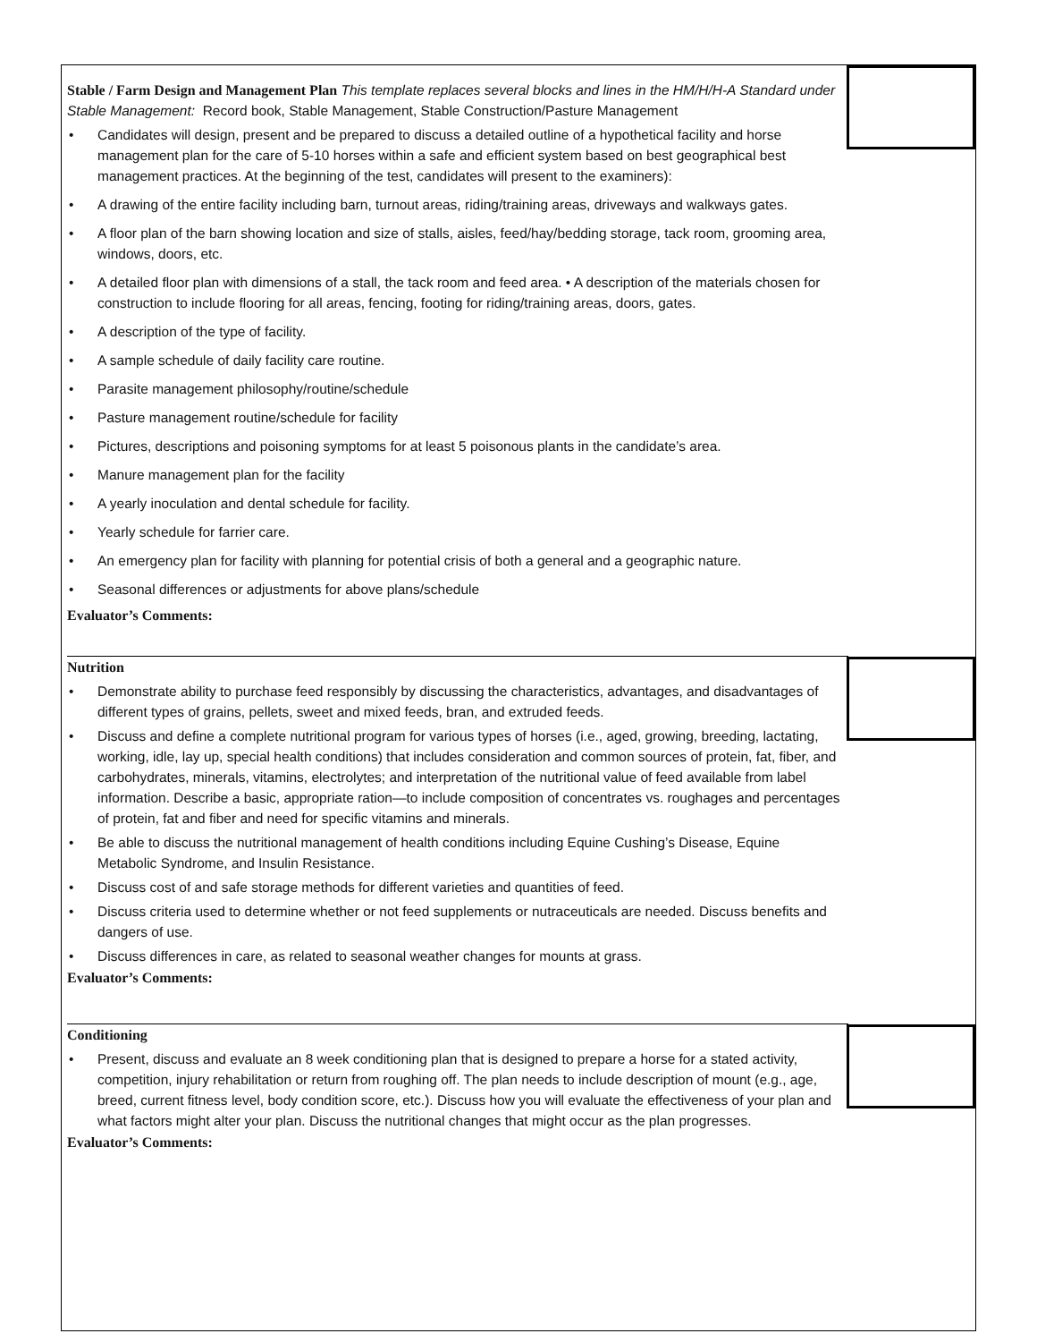Stable / Farm Design and Management Plan This template replaces several blocks and lines in the HM/H/H-A Standard under Stable Management: Record book, Stable Management, Stable Construction/Pasture Management
• Candidates will design, present and be prepared to discuss a detailed outline of a hypothetical facility and horse management plan for the care of 5-10 horses within a safe and efficient system based on best geographical best management practices. At the beginning of the test, candidates will present to the examiners):
• A drawing of the entire facility including barn, turnout areas, riding/training areas, driveways and walkways gates.
• A floor plan of the barn showing location and size of stalls, aisles, feed/hay/bedding storage, tack room, grooming area, windows, doors, etc.
• A detailed floor plan with dimensions of a stall, the tack room and feed area. • A description of the materials chosen for construction to include flooring for all areas, fencing, footing for riding/training areas, doors, gates.
• A description of the type of facility.
• A sample schedule of daily facility care routine.
• Parasite management philosophy/routine/schedule
• Pasture management routine/schedule for facility
• Pictures, descriptions and poisoning symptoms for at least 5 poisonous plants in the candidate’s area.
• Manure management plan for the facility
• A yearly inoculation and dental schedule for facility.
• Yearly schedule for farrier care.
• An emergency plan for facility with planning for potential crisis of both a general and a geographic nature.
• Seasonal differences or adjustments for above plans/schedule
Evaluator’s Comments:
Nutrition
• Demonstrate ability to purchase feed responsibly by discussing the characteristics, advantages, and disadvantages of different types of grains, pellets, sweet and mixed feeds, bran, and extruded feeds.
• Discuss and define a complete nutritional program for various types of horses (i.e., aged, growing, breeding, lactating, working, idle, lay up, special health conditions) that includes consideration and common sources of protein, fat, fiber, and carbohydrates, minerals, vitamins, electrolytes; and interpretation of the nutritional value of feed available from label information. Describe a basic, appropriate ration—to include composition of concentrates vs. roughages and percentages of protein, fat and fiber and need for specific vitamins and minerals.
• Be able to discuss the nutritional management of health conditions including Equine Cushing’s Disease, Equine Metabolic Syndrome, and Insulin Resistance.
• Discuss cost of and safe storage methods for different varieties and quantities of feed.
• Discuss criteria used to determine whether or not feed supplements or nutraceuticals are needed. Discuss benefits and dangers of use.
• Discuss differences in care, as related to seasonal weather changes for mounts at grass.
Evaluator’s Comments:
Conditioning
• Present, discuss and evaluate an 8 week conditioning plan that is designed to prepare a horse for a stated activity, competition, injury rehabilitation or return from roughing off. The plan needs to include description of mount (e.g., age, breed, current fitness level, body condition score, etc.). Discuss how you will evaluate the effectiveness of your plan and what factors might alter your plan. Discuss the nutritional changes that might occur as the plan progresses.
Evaluator’s Comments: